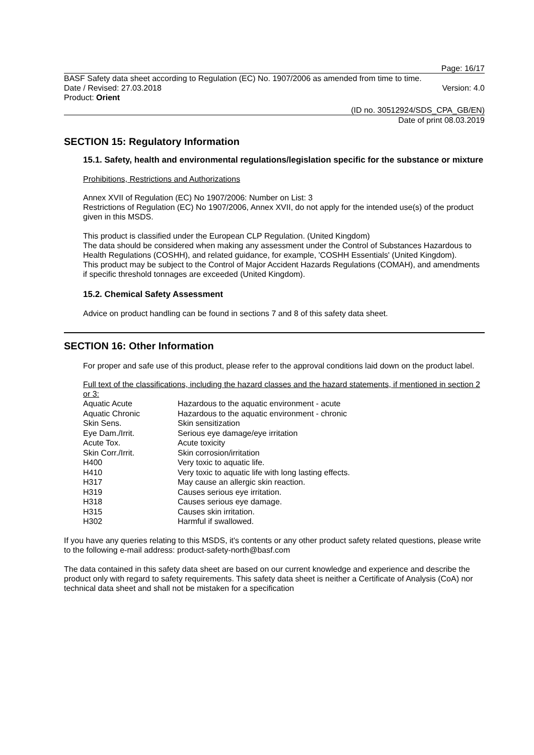Page: 16/17
BASF Safety data sheet according to Regulation (EC) No. 1907/2006 as amended from time to time.
Date / Revised: 27.03.2018 Version: 4.0
Product: Orient
(ID no. 30512924/SDS_CPA_GB/EN)
Date of print 08.03.2019
SECTION 15: Regulatory Information
15.1. Safety, health and environmental regulations/legislation specific for the substance or mixture
Prohibitions, Restrictions and Authorizations
Annex XVII of Regulation (EC) No 1907/2006: Number on List: 3
Restrictions of Regulation (EC) No 1907/2006, Annex XVII, do not apply for the intended use(s) of the product given in this MSDS.
This product is classified under the European CLP Regulation. (United Kingdom)
The data should be considered when making any assessment under the Control of Substances Hazardous to Health Regulations (COSHH), and related guidance, for example, 'COSHH Essentials' (United Kingdom).
This product may be subject to the Control of Major Accident Hazards Regulations (COMAH), and amendments if specific threshold tonnages are exceeded (United Kingdom).
15.2. Chemical Safety Assessment
Advice on product handling can be found in sections 7 and 8 of this safety data sheet.
SECTION 16: Other Information
For proper and safe use of this product, please refer to the approval conditions laid down on the product label.
Full text of the classifications, including the hazard classes and the hazard statements, if mentioned in section 2 or 3:
| Aquatic Acute | Hazardous to the aquatic environment - acute |
| Aquatic Chronic | Hazardous to the aquatic environment - chronic |
| Skin Sens. | Skin sensitization |
| Eye Dam./Irrit. | Serious eye damage/eye irritation |
| Acute Tox. | Acute toxicity |
| Skin Corr./Irrit. | Skin corrosion/irritation |
| H400 | Very toxic to aquatic life. |
| H410 | Very toxic to aquatic life with long lasting effects. |
| H317 | May cause an allergic skin reaction. |
| H319 | Causes serious eye irritation. |
| H318 | Causes serious eye damage. |
| H315 | Causes skin irritation. |
| H302 | Harmful if swallowed. |
If you have any queries relating to this MSDS, it's contents or any other product safety related questions, please write to the following e-mail address: product-safety-north@basf.com
The data contained in this safety data sheet are based on our current knowledge and experience and describe the product only with regard to safety requirements. This safety data sheet is neither a Certificate of Analysis (CoA) nor technical data sheet and shall not be mistaken for a specification